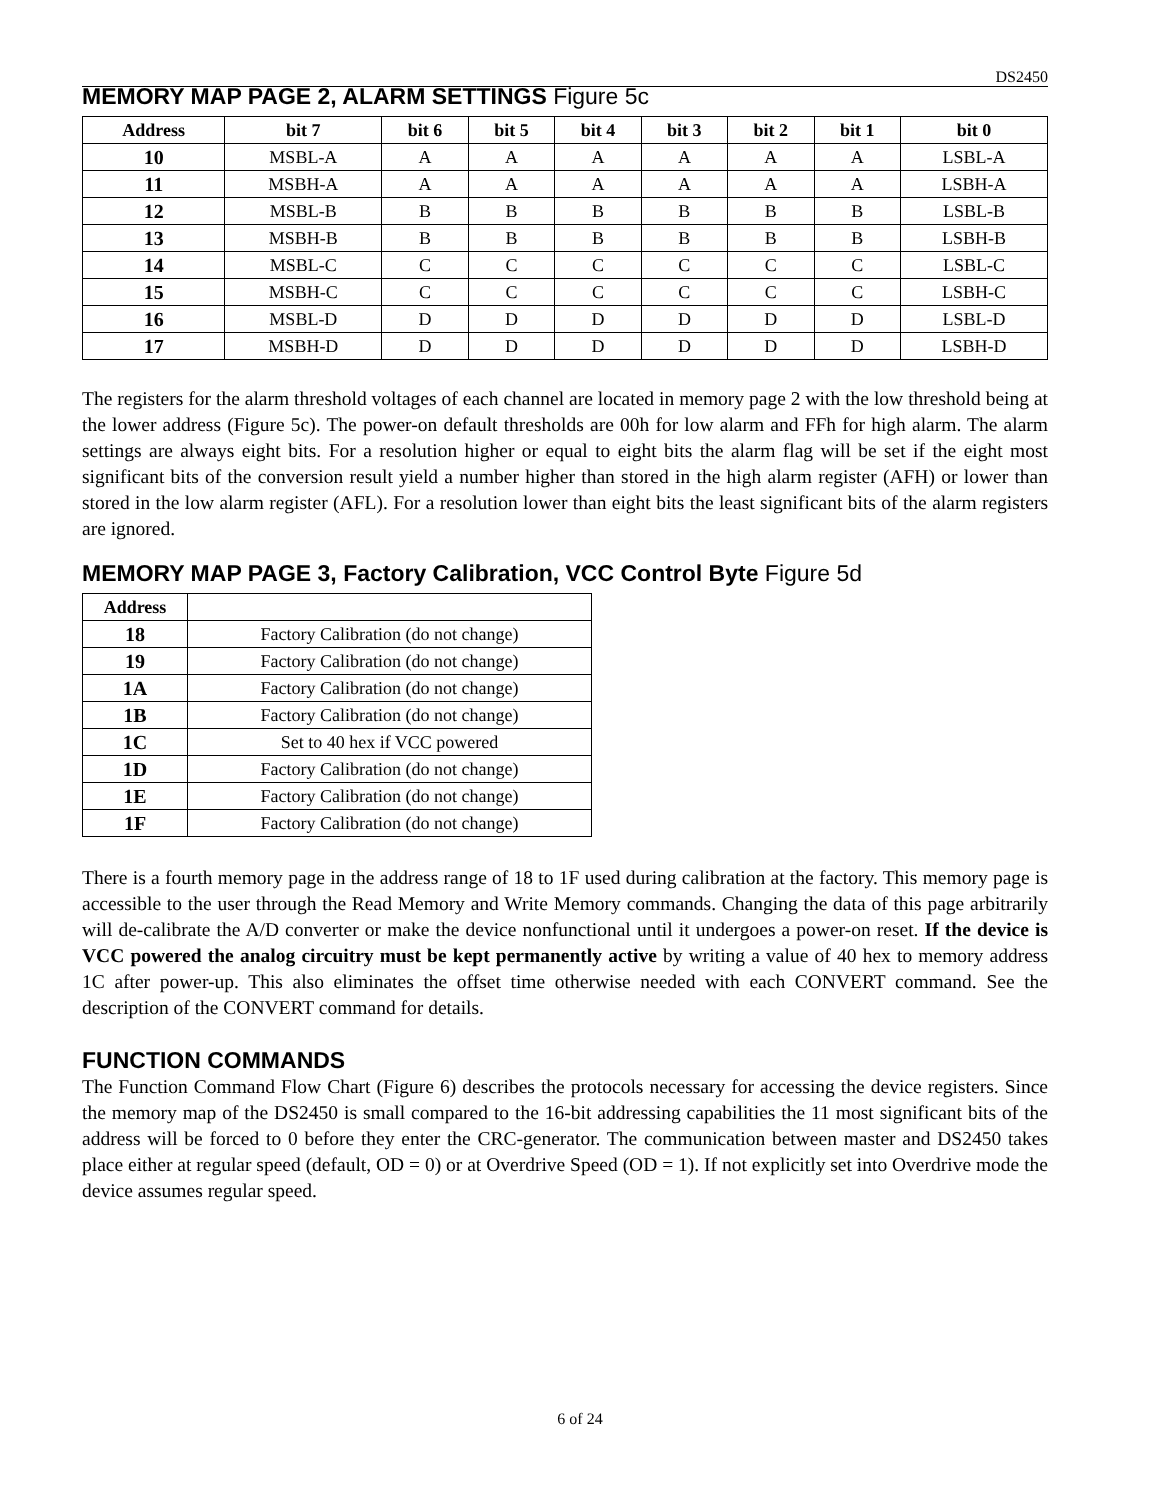DS2450
MEMORY MAP PAGE 2, ALARM SETTINGS Figure 5c
| Address | bit 7 | bit 6 | bit 5 | bit 4 | bit 3 | bit 2 | bit 1 | bit 0 |
| --- | --- | --- | --- | --- | --- | --- | --- | --- |
| 10 | MSBL-A | A | A | A | A | A | A | LSBL-A |
| 11 | MSBH-A | A | A | A | A | A | A | LSBH-A |
| 12 | MSBL-B | B | B | B | B | B | B | LSBL-B |
| 13 | MSBH-B | B | B | B | B | B | B | LSBH-B |
| 14 | MSBL-C | C | C | C | C | C | C | LSBL-C |
| 15 | MSBH-C | C | C | C | C | C | C | LSBH-C |
| 16 | MSBL-D | D | D | D | D | D | D | LSBL-D |
| 17 | MSBH-D | D | D | D | D | D | D | LSBH-D |
The registers for the alarm threshold voltages of each channel are located in memory page 2 with the low threshold being at the lower address (Figure 5c). The power-on default thresholds are 00h for low alarm and FFh for high alarm. The alarm settings are always eight bits. For a resolution higher or equal to eight bits the alarm flag will be set if the eight most significant bits of the conversion result yield a number higher than stored in the high alarm register (AFH) or lower than stored in the low alarm register (AFL). For a resolution lower than eight bits the least significant bits of the alarm registers are ignored.
MEMORY MAP PAGE 3, Factory Calibration, VCC Control Byte Figure 5d
| Address | |
| --- | --- |
| 18 | Factory Calibration (do not change) |
| 19 | Factory Calibration (do not change) |
| 1A | Factory Calibration (do not change) |
| 1B | Factory Calibration (do not change) |
| 1C | Set to 40 hex if VCC powered |
| 1D | Factory Calibration (do not change) |
| 1E | Factory Calibration (do not change) |
| 1F | Factory Calibration (do not change) |
There is a fourth memory page in the address range of 18 to 1F used during calibration at the factory. This memory page is accessible to the user through the Read Memory and Write Memory commands. Changing the data of this page arbitrarily will de-calibrate the A/D converter or make the device nonfunctional until it undergoes a power-on reset. If the device is VCC powered the analog circuitry must be kept permanently active by writing a value of 40 hex to memory address 1C after power-up. This also eliminates the offset time otherwise needed with each CONVERT command. See the description of the CONVERT command for details.
FUNCTION COMMANDS
The Function Command Flow Chart (Figure 6) describes the protocols necessary for accessing the device registers. Since the memory map of the DS2450 is small compared to the 16-bit addressing capabilities the 11 most significant bits of the address will be forced to 0 before they enter the CRC-generator. The communication between master and DS2450 takes place either at regular speed (default, OD = 0) or at Overdrive Speed (OD = 1). If not explicitly set into Overdrive mode the device assumes regular speed.
6 of 24